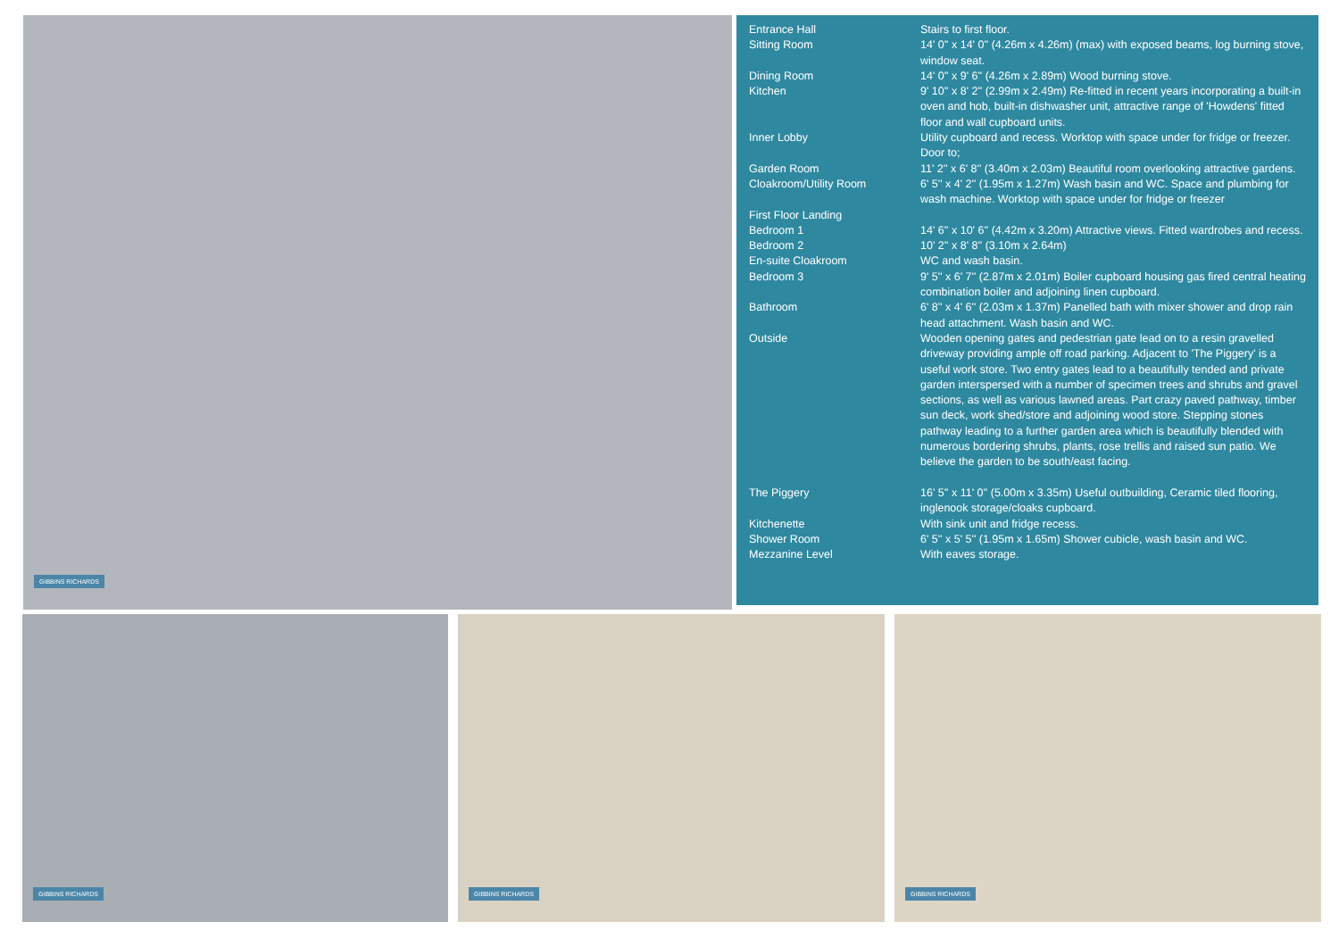GIBBINS RICHARDS
| Entrance Hall | Stairs to first floor. |
| Sitting Room | 14' 0'' x 14' 0'' (4.26m x 4.26m) (max) with exposed beams, log burning stove, window seat. |
| Dining Room | 14' 0'' x 9' 6'' (4.26m x 2.89m) Wood burning stove. |
| Kitchen | 9' 10'' x 8' 2'' (2.99m x 2.49m) Re-fitted in recent years incorporating a built-in oven and hob, built-in dishwasher unit, attractive range of 'Howdens' fitted floor and wall cupboard units. |
| Inner Lobby | Utility cupboard and recess. Worktop with space under for fridge or freezer. Door to; |
| Garden Room | 11' 2'' x 6' 8'' (3.40m x 2.03m) Beautiful room overlooking attractive gardens. |
| Cloakroom/Utility Room | 6' 5'' x 4' 2'' (1.95m x 1.27m) Wash basin and WC. Space and plumbing for wash machine. Worktop with space under for fridge or freezer |
| First Floor Landing | |
| Bedroom 1 | 14' 6'' x 10' 6'' (4.42m x 3.20m) Attractive views. Fitted wardrobes and recess. |
| Bedroom 2 | 10' 2'' x 8' 8'' (3.10m x 2.64m) |
| En-suite Cloakroom | WC and wash basin. |
| Bedroom 3 | 9' 5'' x 6' 7'' (2.87m x 2.01m) Boiler cupboard housing gas fired central heating combination boiler and adjoining linen cupboard. |
| Bathroom | 6' 8'' x 4' 6'' (2.03m x 1.37m) Panelled bath with mixer shower and drop rain head attachment. Wash basin and WC. |
| Outside | Wooden opening gates and pedestrian gate lead on to a resin gravelled driveway providing ample off road parking. Adjacent to 'The Piggery' is a useful work store. Two entry gates lead to a beautifully tended and private garden interspersed with a number of specimen trees and shrubs and gravel sections, as well as various lawned areas. Part crazy paved pathway, timber sun deck, work shed/store and adjoining wood store. Stepping stones pathway leading to a further garden area which is beautifully blended with numerous bordering shrubs, plants, rose trellis and raised sun patio. We believe the garden to be south/east facing. |
| The Piggery | 16' 5'' x 11' 0'' (5.00m x 3.35m) Useful outbuilding, Ceramic tiled flooring, inglenook storage/cloaks cupboard. |
| Kitchenette | With sink unit and fridge recess. |
| Shower Room | 6' 5'' x 5' 5'' (1.95m x 1.65m) Shower cubicle, wash basin and WC. |
| Mezzanine Level | With eaves storage. |
GIBBINS RICHARDS
GIBBINS RICHARDS
GIBBINS RICHARDS